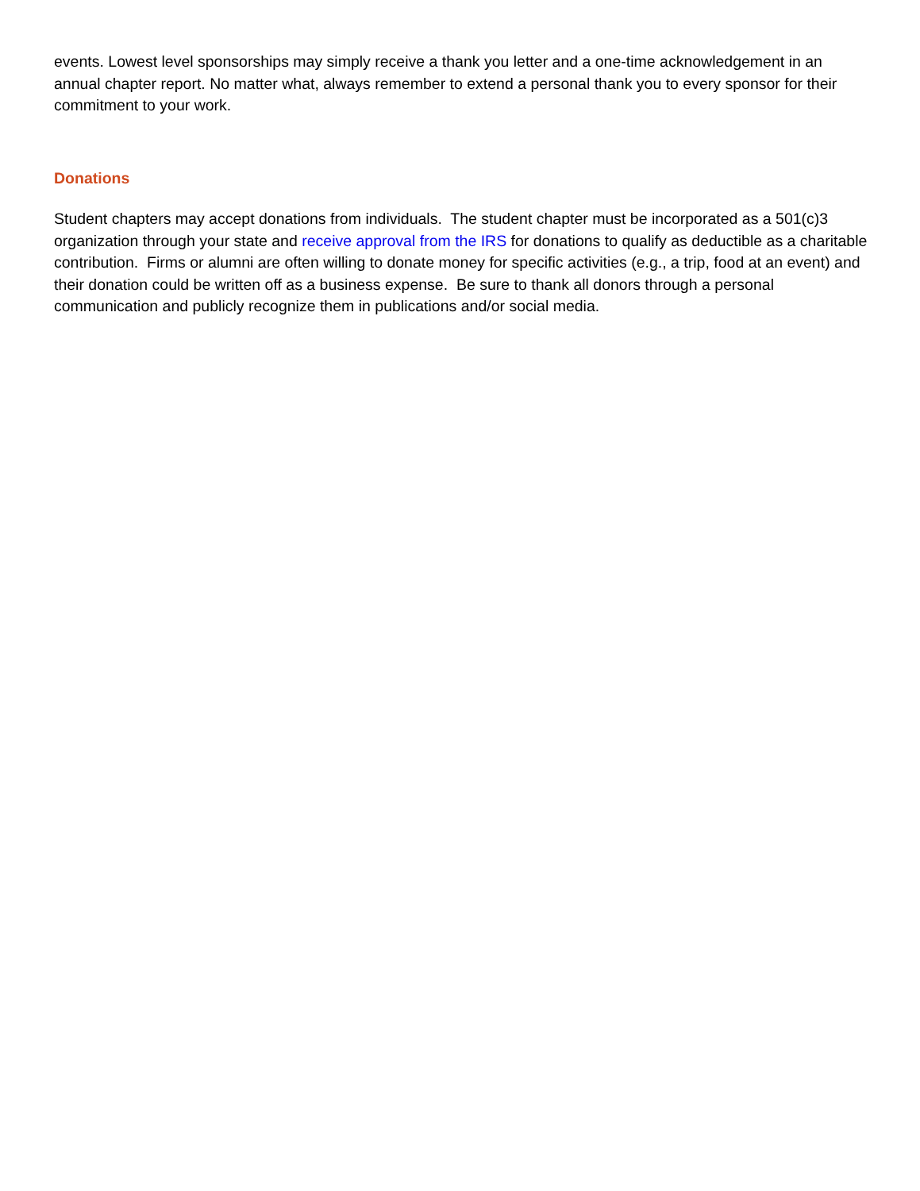events. Lowest level sponsorships may simply receive a thank you letter and a one-time acknowledgement in an annual chapter report. No matter what, always remember to extend a personal thank you to every sponsor for their commitment to your work.
Donations
Student chapters may accept donations from individuals. The student chapter must be incorporated as a 501(c)3 organization through your state and receive approval from the IRS for donations to qualify as deductible as a charitable contribution. Firms or alumni are often willing to donate money for specific activities (e.g., a trip, food at an event) and their donation could be written off as a business expense. Be sure to thank all donors through a personal communication and publicly recognize them in publications and/or social media.